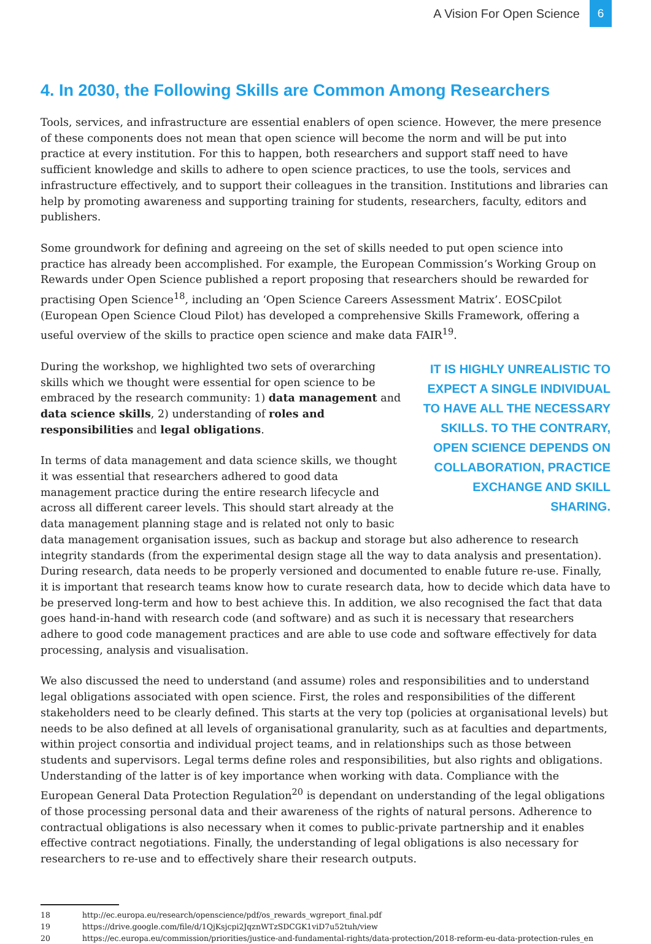A Vision For Open Science 6
4. In 2030, the Following Skills are Common Among Researchers
Tools, services, and infrastructure are essential enablers of open science. However, the mere presence of these components does not mean that open science will become the norm and will be put into practice at every institution. For this to happen, both researchers and support staff need to have sufficient knowledge and skills to adhere to open science practices, to use the tools, services and infrastructure effectively, and to support their colleagues in the transition. Institutions and libraries can help by promoting awareness and supporting training for students, researchers, faculty, editors and publishers.
Some groundwork for defining and agreeing on the set of skills needed to put open science into practice has already been accomplished. For example, the European Commission’s Working Group on Rewards under Open Science published a report proposing that researchers should be rewarded for practising Open Science<sup>18</sup>, including an ‘Open Science Careers Assessment Matrix’. EOSCpilot (European Open Science Cloud Pilot) has developed a comprehensive Skills Framework, offering a useful overview of the skills to practice open science and make data FAIR<sup>19</sup>.
IT IS HIGHLY UNREALISTIC TO EXPECT A SINGLE INDIVIDUAL TO HAVE ALL THE NECESSARY SKILLS. TO THE CONTRARY, OPEN SCIENCE DEPENDS ON COLLABORATION, PRACTICE EXCHANGE AND SKILL SHARING.
During the workshop, we highlighted two sets of overarching skills which we thought were essential for open science to be embraced by the research community: 1) data management and data science skills, 2) understanding of roles and responsibilities and legal obligations.
In terms of data management and data science skills, we thought it was essential that researchers adhered to good data management practice during the entire research lifecycle and across all different career levels. This should start already at the data management planning stage and is related not only to basic data management organisation issues, such as backup and storage but also adherence to research integrity standards (from the experimental design stage all the way to data analysis and presentation). During research, data needs to be properly versioned and documented to enable future re-use. Finally, it is important that research teams know how to curate research data, how to decide which data have to be preserved long-term and how to best achieve this. In addition, we also recognised the fact that data goes hand-in-hand with research code (and software) and as such it is necessary that researchers adhere to good code management practices and are able to use code and software effectively for data processing, analysis and visualisation.
We also discussed the need to understand (and assume) roles and responsibilities and to understand legal obligations associated with open science. First, the roles and responsibilities of the different stakeholders need to be clearly defined. This starts at the very top (policies at organisational levels) but needs to be also defined at all levels of organisational granularity, such as at faculties and departments, within project consortia and individual project teams, and in relationships such as those between students and supervisors. Legal terms define roles and responsibilities, but also rights and obligations. Understanding of the latter is of key importance when working with data. Compliance with the European General Data Protection Regulation<sup>20</sup> is dependant on understanding of the legal obligations of those processing personal data and their awareness of the rights of natural persons. Adherence to contractual obligations is also necessary when it comes to public-private partnership and it enables effective contract negotiations. Finally, the understanding of legal obligations is also necessary for researchers to re-use and to effectively share their research outputs.
18 http://ec.europa.eu/research/openscience/pdf/os_rewards_wgreport_final.pdf
19 https://drive.google.com/file/d/1QjKsjcpi2JqznWTzSDCGK1viD7u52tuh/view
20 https://ec.europa.eu/commission/priorities/justice-and-fundamental-rights/data-protection/2018-reform-eu-data-protection-rules_en